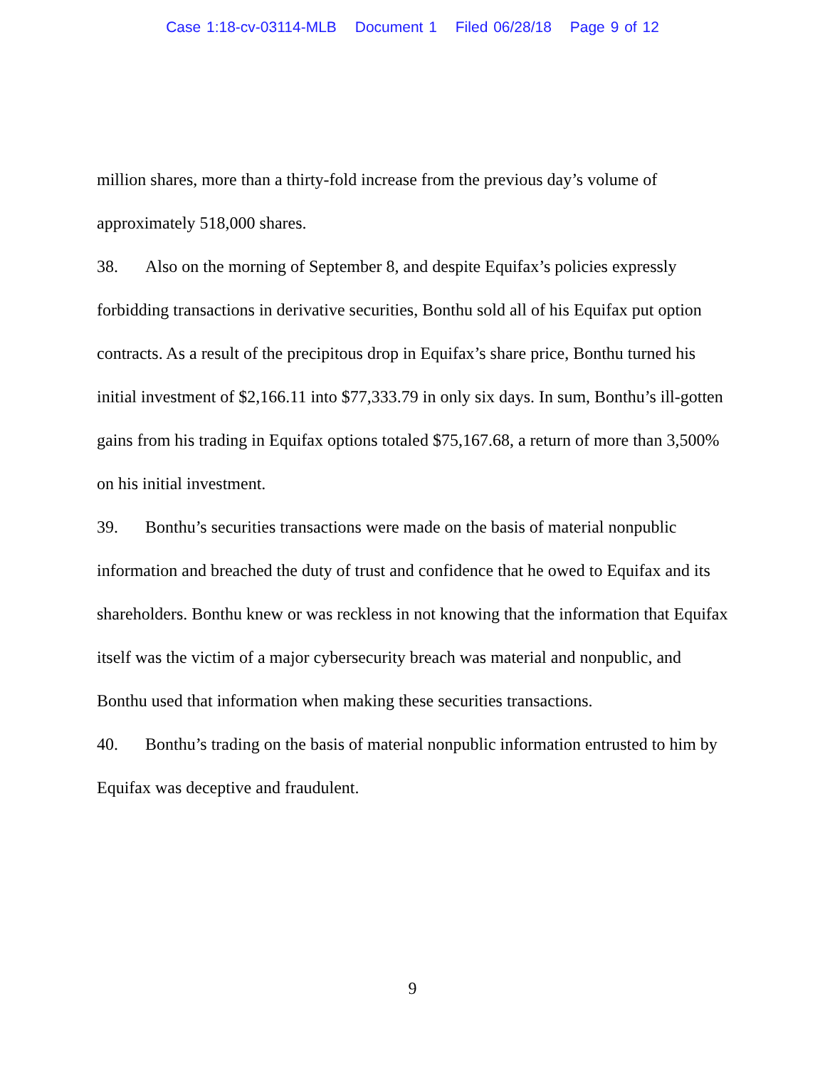Case 1:18-cv-03114-MLB Document 1 Filed 06/28/18 Page 9 of 12
million shares, more than a thirty-fold increase from the previous day’s volume of approximately 518,000 shares.
38. Also on the morning of September 8, and despite Equifax’s policies expressly forbidding transactions in derivative securities, Bonthu sold all of his Equifax put option contracts. As a result of the precipitous drop in Equifax’s share price, Bonthu turned his initial investment of $2,166.11 into $77,333.79 in only six days. In sum, Bonthu’s ill-gotten gains from his trading in Equifax options totaled $75,167.68, a return of more than 3,500% on his initial investment.
39. Bonthu’s securities transactions were made on the basis of material nonpublic information and breached the duty of trust and confidence that he owed to Equifax and its shareholders. Bonthu knew or was reckless in not knowing that the information that Equifax itself was the victim of a major cybersecurity breach was material and nonpublic, and Bonthu used that information when making these securities transactions.
40. Bonthu’s trading on the basis of material nonpublic information entrusted to him by Equifax was deceptive and fraudulent.
9